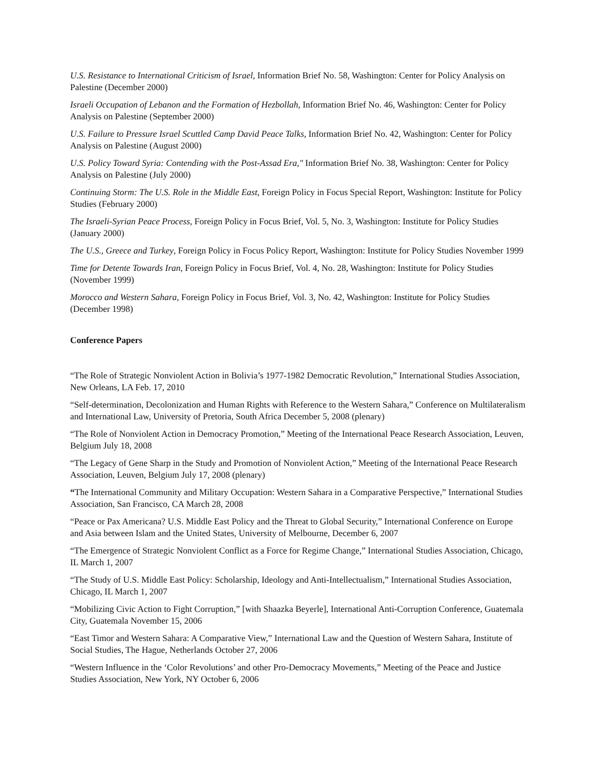U.S. Resistance to International Criticism of Israel, Information Brief No. 58, Washington: Center for Policy Analysis on Palestine (December 2000)
Israeli Occupation of Lebanon and the Formation of Hezbollah, Information Brief No. 46, Washington: Center for Policy Analysis on Palestine (September 2000)
U.S. Failure to Pressure Israel Scuttled Camp David Peace Talks, Information Brief No. 42, Washington: Center for Policy Analysis on Palestine (August 2000)
U.S. Policy Toward Syria: Contending with the Post-Assad Era," Information Brief No. 38, Washington: Center for Policy Analysis on Palestine (July 2000)
Continuing Storm: The U.S. Role in the Middle East, Foreign Policy in Focus Special Report, Washington: Institute for Policy Studies (February 2000)
The Israeli-Syrian Peace Process, Foreign Policy in Focus Brief, Vol. 5, No. 3, Washington: Institute for Policy Studies (January 2000)
The U.S., Greece and Turkey, Foreign Policy in Focus Policy Report, Washington: Institute for Policy Studies November 1999
Time for Detente Towards Iran, Foreign Policy in Focus Brief, Vol. 4, No. 28, Washington: Institute for Policy Studies (November 1999)
Morocco and Western Sahara, Foreign Policy in Focus Brief, Vol. 3, No. 42, Washington: Institute for Policy Studies (December 1998)
Conference Papers
“The Role of Strategic Nonviolent Action in Bolivia’s 1977-1982 Democratic Revolution,” International Studies Association, New Orleans, LA Feb. 17, 2010
“Self-determination, Decolonization and Human Rights with Reference to the Western Sahara,” Conference on Multilateralism and International Law, University of Pretoria, South Africa December 5, 2008 (plenary)
“The Role of Nonviolent Action in Democracy Promotion,” Meeting of the International Peace Research Association, Leuven, Belgium July 18, 2008
“The Legacy of Gene Sharp in the Study and Promotion of Nonviolent Action,” Meeting of the International Peace Research Association, Leuven, Belgium July 17, 2008 (plenary)
“The International Community and Military Occupation: Western Sahara in a Comparative Perspective,” International Studies Association, San Francisco, CA March 28, 2008
“Peace or Pax Americana? U.S. Middle East Policy and the Threat to Global Security,” International Conference on Europe and Asia between Islam and the United States, University of Melbourne, December 6, 2007
“The Emergence of Strategic Nonviolent Conflict as a Force for Regime Change,” International Studies Association, Chicago, IL March 1, 2007
“The Study of U.S. Middle East Policy: Scholarship, Ideology and Anti-Intellectualism,” International Studies Association, Chicago, IL March 1, 2007
“Mobilizing Civic Action to Fight Corruption,” [with Shaazka Beyerle], International Anti-Corruption Conference, Guatemala City, Guatemala November 15, 2006
“East Timor and Western Sahara: A Comparative View,” International Law and the Question of Western Sahara, Institute of Social Studies, The Hague, Netherlands October 27, 2006
“Western Influence in the ‘Color Revolutions’ and other Pro-Democracy Movements,” Meeting of the Peace and Justice Studies Association, New York, NY October 6, 2006